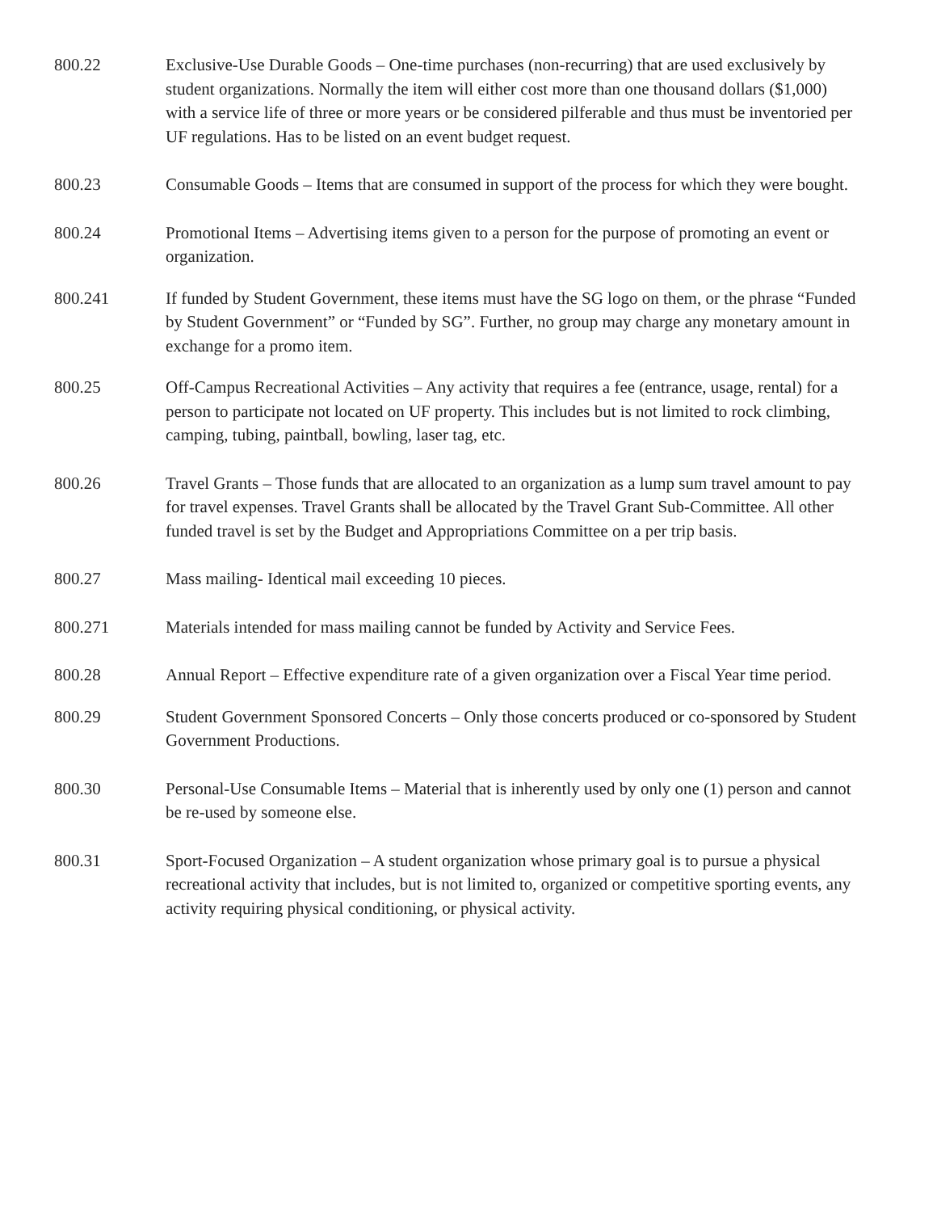800.22 Exclusive-Use Durable Goods – One-time purchases (non-recurring) that are used exclusively by student organizations. Normally the item will either cost more than one thousand dollars ($1,000) with a service life of three or more years or be considered pilferable and thus must be inventoried per UF regulations. Has to be listed on an event budget request.
800.23 Consumable Goods – Items that are consumed in support of the process for which they were bought.
800.24 Promotional Items – Advertising items given to a person for the purpose of promoting an event or organization.
800.241 If funded by Student Government, these items must have the SG logo on them, or the phrase “Funded by Student Government” or “Funded by SG”. Further, no group may charge any monetary amount in exchange for a promo item.
800.25 Off-Campus Recreational Activities – Any activity that requires a fee (entrance, usage, rental) for a person to participate not located on UF property. This includes but is not limited to rock climbing, camping, tubing, paintball, bowling, laser tag, etc.
800.26 Travel Grants – Those funds that are allocated to an organization as a lump sum travel amount to pay for travel expenses. Travel Grants shall be allocated by the Travel Grant Sub-Committee. All other funded travel is set by the Budget and Appropriations Committee on a per trip basis.
800.27 Mass mailing- Identical mail exceeding 10 pieces.
800.271 Materials intended for mass mailing cannot be funded by Activity and Service Fees.
800.28 Annual Report – Effective expenditure rate of a given organization over a Fiscal Year time period.
800.29 Student Government Sponsored Concerts – Only those concerts produced or co-sponsored by Student Government Productions.
800.30 Personal-Use Consumable Items – Material that is inherently used by only one (1) person and cannot be re-used by someone else.
800.31 Sport-Focused Organization – A student organization whose primary goal is to pursue a physical recreational activity that includes, but is not limited to, organized or competitive sporting events, any activity requiring physical conditioning, or physical activity.